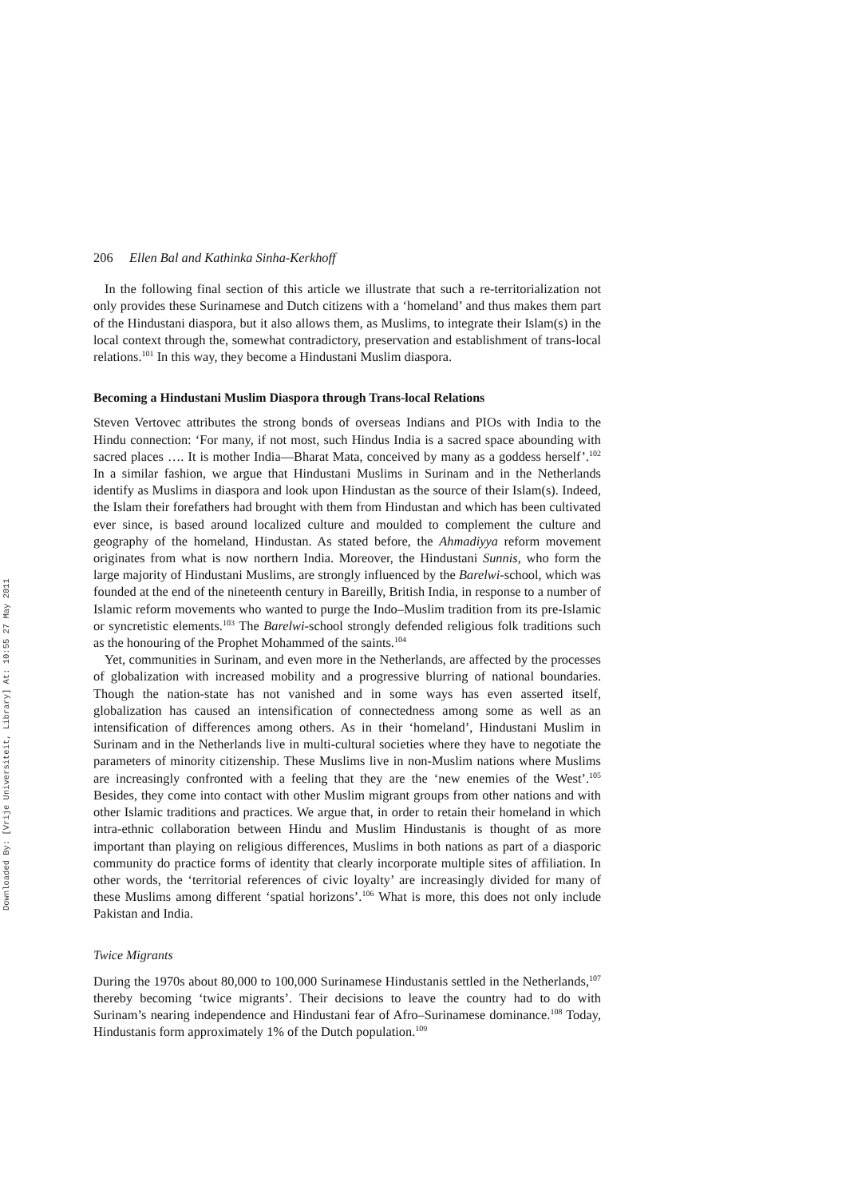Downloaded By: [Vrije Universiteit, Library] At: 10:55 27 May 2011
206 Ellen Bal and Kathinka Sinha-Kerkhoff
In the following final section of this article we illustrate that such a re-territorialization not only provides these Surinamese and Dutch citizens with a ‘homeland’ and thus makes them part of the Hindustani diaspora, but it also allows them, as Muslims, to integrate their Islam(s) in the local context through the, somewhat contradictory, preservation and establishment of trans-local relations.<sup>101</sup> In this way, they become a Hindustani Muslim diaspora.
Becoming a Hindustani Muslim Diaspora through Trans-local Relations
Steven Vertovec attributes the strong bonds of overseas Indians and PIOs with India to the Hindu connection: ‘For many, if not most, such Hindus India is a sacred space abounding with sacred places …. It is mother India—Bharat Mata, conceived by many as a goddess herself’.<sup>102</sup> In a similar fashion, we argue that Hindustani Muslims in Surinam and in the Netherlands identify as Muslims in diaspora and look upon Hindustan as the source of their Islam(s). Indeed, the Islam their forefathers had brought with them from Hindustan and which has been cultivated ever since, is based around localized culture and moulded to complement the culture and geography of the homeland, Hindustan. As stated before, the Ahmadiyya reform movement originates from what is now northern India. Moreover, the Hindustani Sunnis, who form the large majority of Hindustani Muslims, are strongly influenced by the Barelwi-school, which was founded at the end of the nineteenth century in Bareilly, British India, in response to a number of Islamic reform movements who wanted to purge the Indo–Muslim tradition from its pre-Islamic or syncretistic elements.<sup>103</sup> The Barelwi-school strongly defended religious folk traditions such as the honouring of the Prophet Mohammed of the saints.<sup>104</sup>
Yet, communities in Surinam, and even more in the Netherlands, are affected by the processes of globalization with increased mobility and a progressive blurring of national boundaries. Though the nation-state has not vanished and in some ways has even asserted itself, globalization has caused an intensification of connectedness among some as well as an intensification of differences among others. As in their ‘homeland’, Hindustani Muslim in Surinam and in the Netherlands live in multi-cultural societies where they have to negotiate the parameters of minority citizenship. These Muslims live in non-Muslim nations where Muslims are increasingly confronted with a feeling that they are the ‘new enemies of the West’.<sup>105</sup> Besides, they come into contact with other Muslim migrant groups from other nations and with other Islamic traditions and practices. We argue that, in order to retain their homeland in which intra-ethnic collaboration between Hindu and Muslim Hindustanis is thought of as more important than playing on religious differences, Muslims in both nations as part of a diasporic community do practice forms of identity that clearly incorporate multiple sites of affiliation. In other words, the ‘territorial references of civic loyalty’ are increasingly divided for many of these Muslims among different ‘spatial horizons’.<sup>106</sup> What is more, this does not only include Pakistan and India.
Twice Migrants
During the 1970s about 80,000 to 100,000 Surinamese Hindustanis settled in the Netherlands,<sup>107</sup> thereby becoming ‘twice migrants’. Their decisions to leave the country had to do with Surinam’s nearing independence and Hindustani fear of Afro–Surinamese dominance.<sup>108</sup> Today, Hindustanis form approximately 1% of the Dutch population.<sup>109</sup>